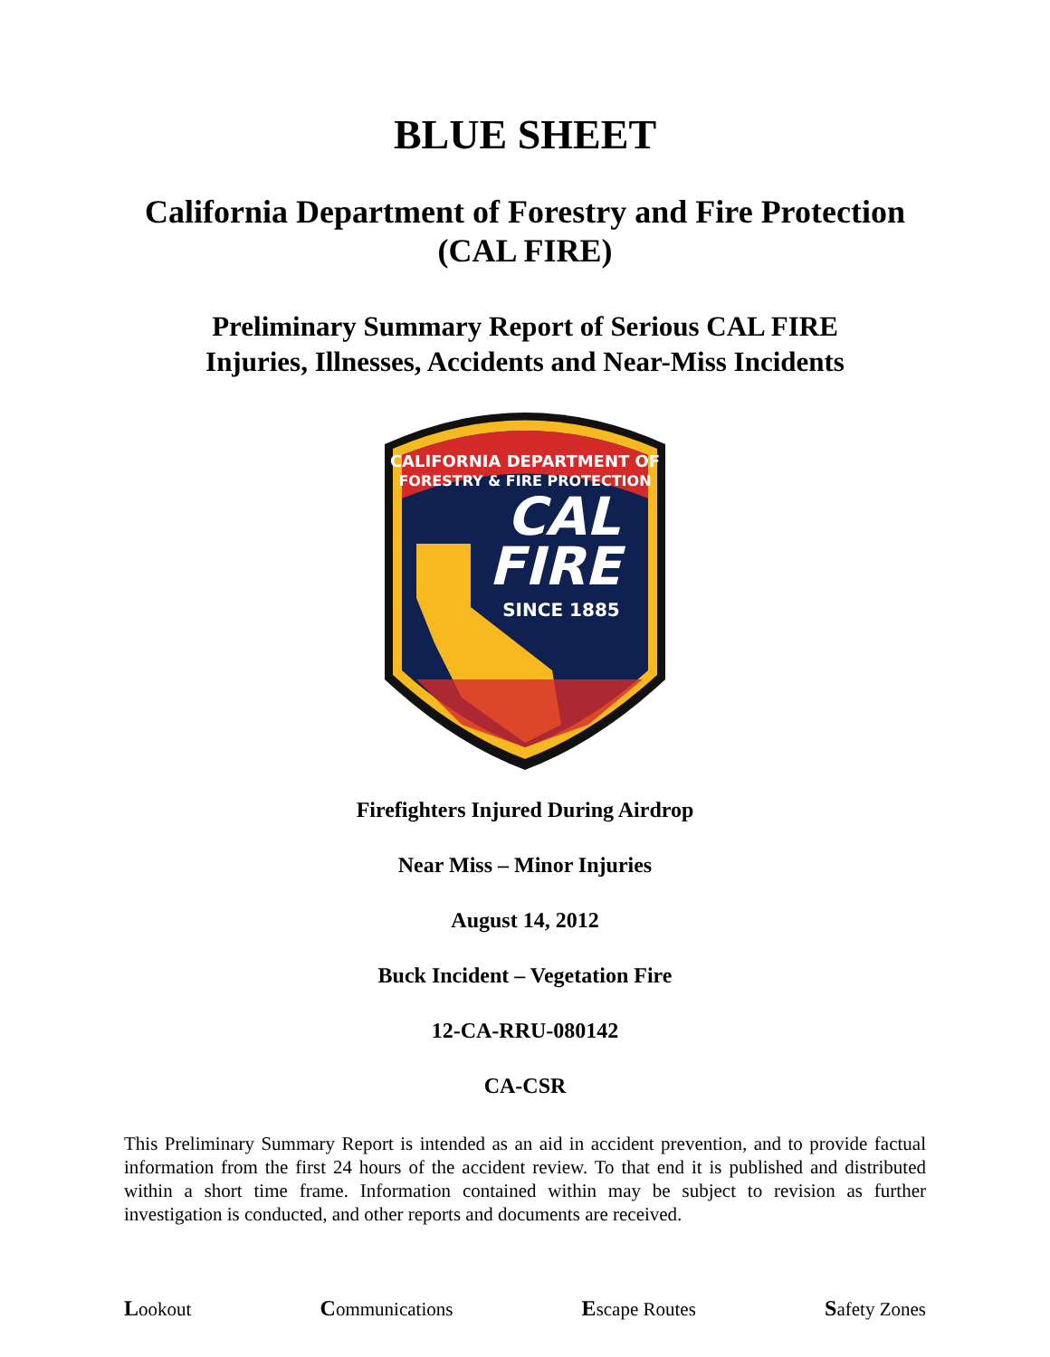BLUE SHEET
California Department of Forestry and Fire Protection
(CAL FIRE)
Preliminary Summary Report of Serious CAL FIRE
Injuries, Illnesses, Accidents and Near-Miss Incidents
CALIFORNIA DEPARTMENT OF
FORESTRY & FIRE PROTECTION
CAL
FIRE
SINCE 1885
Firefighters Injured During Airdrop
Near Miss – Minor Injuries
August 14, 2012
Buck Incident – Vegetation Fire
12-CA-RRU-080142
CA-CSR
This Preliminary Summary Report is intended as an aid in accident prevention, and to provide factual information from the first 24 hours of the accident review. To that end it is published and distributed within a short time frame. Information contained within may be subject to revision as further investigation is conducted, and other reports and documents are received.
Lookout Communications Escape Routes Safety Zones